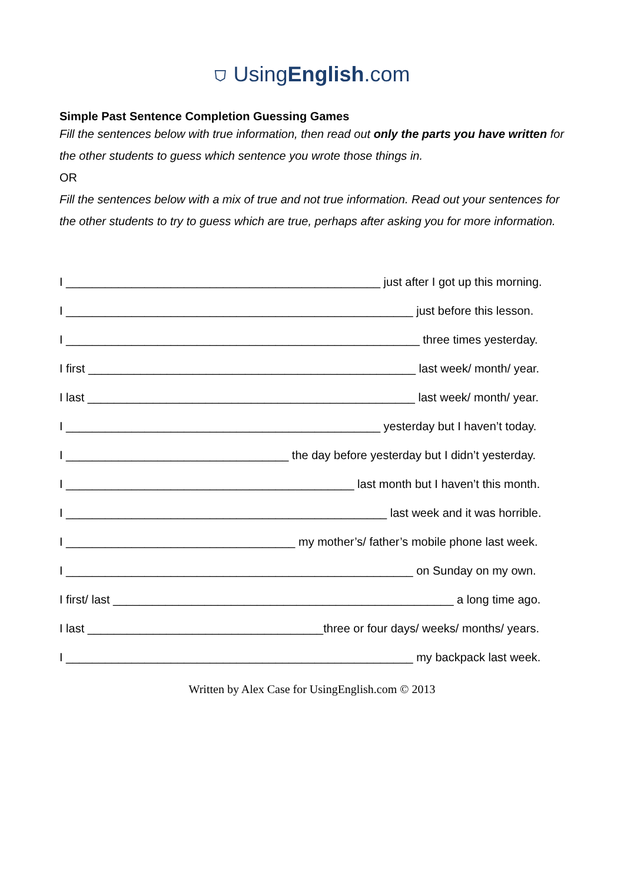⛉ UsingEnglish.com
Simple Past Sentence Completion Guessing Games
Fill the sentences below with true information, then read out only the parts you have written for the other students to guess which sentence you wrote those things in.
OR
Fill the sentences below with a mix of true and not true information. Read out your sentences for the other students to try to guess which are true, perhaps after asking you for more information.
I ________________________________________________ just after I got up this morning.
I _____________________________________________________ just before this lesson.
I ______________________________________________________ three times yesterday.
I first __________________________________________________ last week/ month/ year.
I last __________________________________________________ last week/ month/ year.
I ________________________________________________ yesterday but I haven’t today.
I __________________________________ the day before yesterday but I didn’t yesterday.
I ____________________________________________ last month but I haven’t this month.
I _________________________________________________ last week and it was horrible.
I ___________________________________ my mother’s/ father’s mobile phone last week.
I _____________________________________________________ on Sunday on my own.
I first/ last ____________________________________________________ a long time ago.
I last ____________________________________three or four days/ weeks/ months/ years.
I _____________________________________________________ my backpack last week.
Written by Alex Case for UsingEnglish.com © 2013